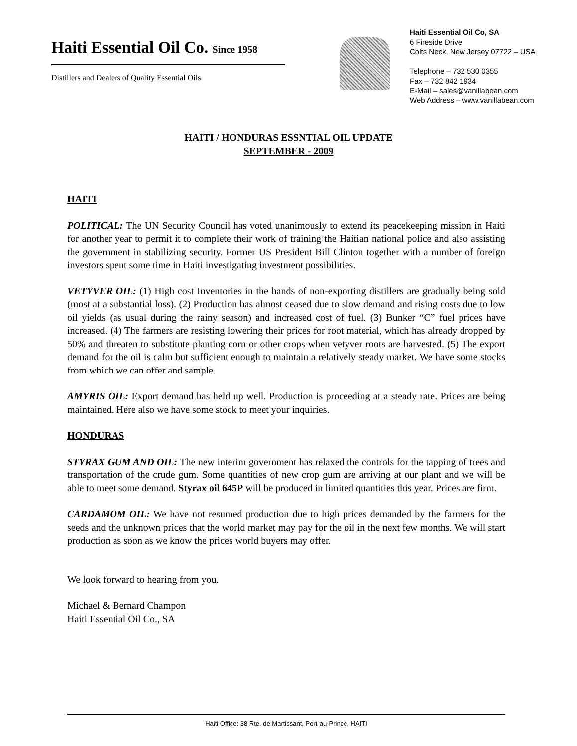Haiti Essential Oil Co. Since 1958
Distillers and Dealers of Quality Essential Oils
Haiti Essential Oil Co, SA
6 Fireside Drive
Colts Neck, New Jersey 07722 – USA
Telephone – 732 530 0355
Fax – 732 842 1934
E-Mail – sales@vanillabean.com
Web Address – www.vanillabean.com
HAITI / HONDURAS ESSNTIAL OIL UPDATE
SEPTEMBER - 2009
HAITI
POLITICAL: The UN Security Council has voted unanimously to extend its peacekeeping mission in Haiti for another year to permit it to complete their work of training the Haitian national police and also assisting the government in stabilizing security. Former US President Bill Clinton together with a number of foreign investors spent some time in Haiti investigating investment possibilities.
VETYVER OIL: (1) High cost Inventories in the hands of non-exporting distillers are gradually being sold (most at a substantial loss). (2) Production has almost ceased due to slow demand and rising costs due to low oil yields (as usual during the rainy season) and increased cost of fuel. (3) Bunker “C” fuel prices have increased. (4) The farmers are resisting lowering their prices for root material, which has already dropped by 50% and threaten to substitute planting corn or other crops when vetyver roots are harvested. (5) The export demand for the oil is calm but sufficient enough to maintain a relatively steady market. We have some stocks from which we can offer and sample.
AMYRIS OIL: Export demand has held up well. Production is proceeding at a steady rate. Prices are being maintained. Here also we have some stock to meet your inquiries.
HONDURAS
STYRAX GUM AND OIL: The new interim government has relaxed the controls for the tapping of trees and transportation of the crude gum. Some quantities of new crop gum are arriving at our plant and we will be able to meet some demand. Styrax oil 645P will be produced in limited quantities this year. Prices are firm.
CARDAMOM OIL: We have not resumed production due to high prices demanded by the farmers for the seeds and the unknown prices that the world market may pay for the oil in the next few months. We will start production as soon as we know the prices world buyers may offer.
We look forward to hearing from you.
Michael & Bernard Champon
Haiti Essential Oil Co., SA
Haiti Office: 38 Rte. de Martissant, Port-au-Prince, HAITI